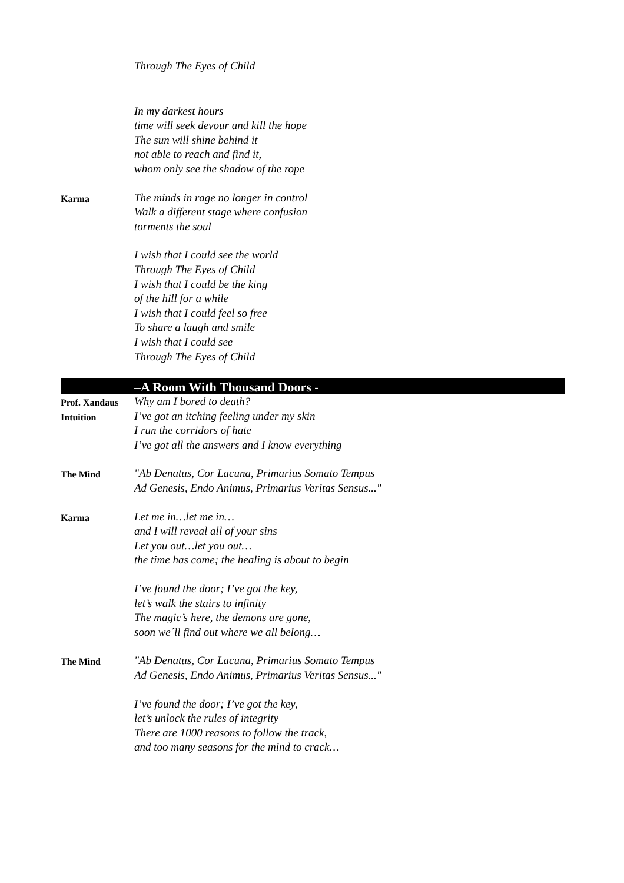Through The Eyes of Child
In my darkest hours
time will seek devour and kill the hope
The sun will shine behind it
not able to reach and find it,
whom only see the shadow of the rope
Karma
The minds in rage no longer in control
Walk a different stage where confusion
torments the soul
I wish that I could see the world
Through The Eyes of Child
I wish that I could be the king
of the hill for a while
I wish that I could feel so free
To share a laugh and smile
I wish that I could see
Through The Eyes of Child
–A Room With Thousand Doors -
Prof. Xandaus
Intuition
Why am I bored to death?
I’ve got an itching feeling under my skin
I run the corridors of hate
I’ve got all the answers and I know everything
The Mind
"Ab Denatus, Cor Lacuna, Primarius Somato Tempus
Ad Genesis, Endo Animus, Primarius Veritas Sensus..."
Karma
Let me in…let me in…
and I will reveal all of your sins
Let you out…let you out…
the time has come; the healing is about to begin
I’ve found the door; I’ve got the key,
let’s walk the stairs to infinity
The magic’s here, the demons are gone,
soon we´ll find out where we all belong…
The Mind
"Ab Denatus, Cor Lacuna, Primarius Somato Tempus
Ad Genesis, Endo Animus, Primarius Veritas Sensus..."
I’ve found the door; I’ve got the key,
let’s unlock the rules of integrity
There are 1000 reasons to follow the track,
and too many seasons for the mind to crack…